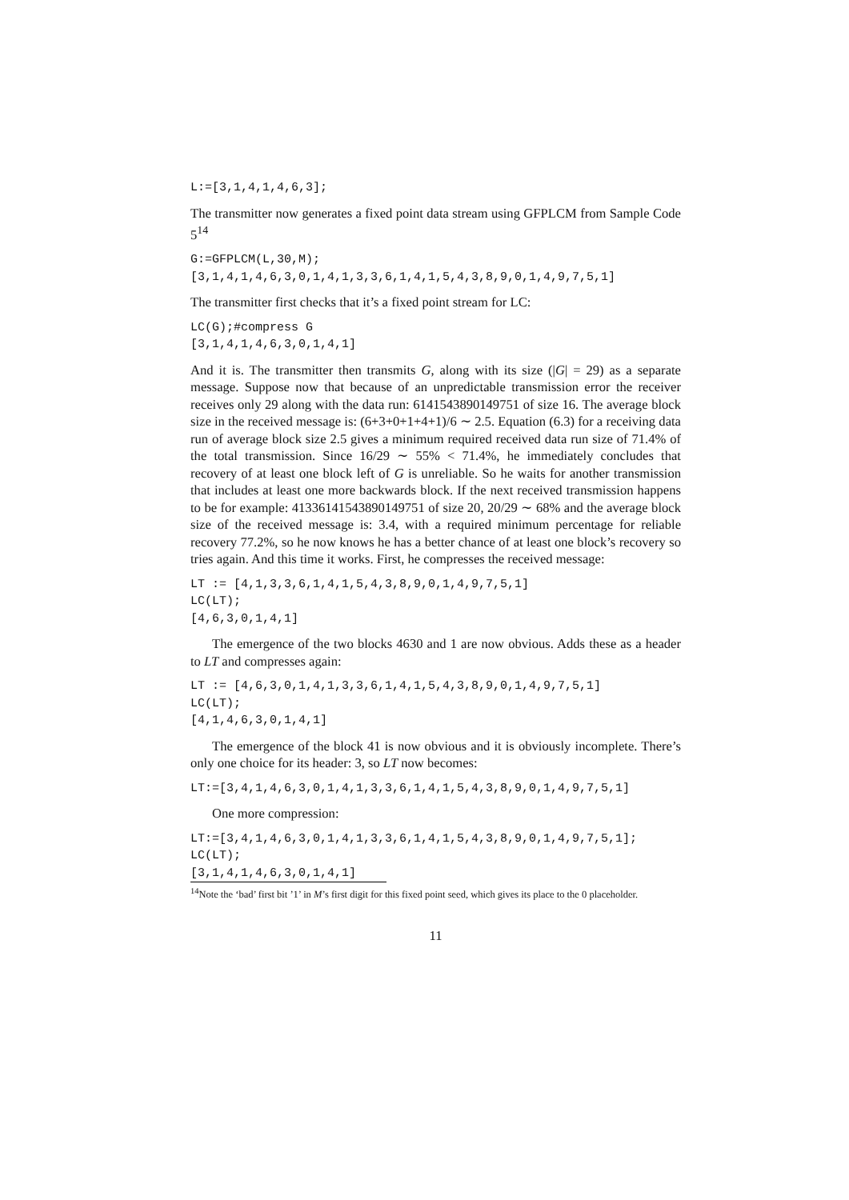L:=[3,1,4,1,4,6,3];
The transmitter now generates a fixed point data stream using GFPLCM from Sample Code 5<sup>14</sup>
G:=GFPLCM(L,30,M);
[3,1,4,1,4,6,3,0,1,4,1,3,3,6,1,4,1,5,4,3,8,9,0,1,4,9,7,5,1]
The transmitter first checks that it’s a fixed point stream for LC:
LC(G);#compress G
[3,1,4,1,4,6,3,0,1,4,1]
And it is. The transmitter then transmits G, along with its size (|G| = 29) as a separate message. Suppose now that because of an unpredictable transmission error the receiver receives only 29 along with the data run: 6141543890149751 of size 16. The average block size in the received message is: (6+3+0+1+4+1)/6 ∼ 2.5. Equation (6.3) for a receiving data run of average block size 2.5 gives a minimum required received data run size of 71.4% of the total transmission. Since 16/29 ∼ 55% < 71.4%, he immediately concludes that recovery of at least one block left of G is unreliable. So he waits for another transmission that includes at least one more backwards block. If the next received transmission happens to be for example: 41336141543890149751 of size 20, 20/29 ∼ 68% and the average block size of the received message is: 3.4, with a required minimum percentage for reliable recovery 77.2%, so he now knows he has a better chance of at least one block’s recovery so tries again. And this time it works. First, he compresses the received message:
LT := [4,1,3,3,6,1,4,1,5,4,3,8,9,0,1,4,9,7,5,1]
LC(LT);
[4,6,3,0,1,4,1]
The emergence of the two blocks 4630 and 1 are now obvious. Adds these as a header to LT and compresses again:
LT := [4,6,3,0,1,4,1,3,3,6,1,4,1,5,4,3,8,9,0,1,4,9,7,5,1]
LC(LT);
[4,1,4,6,3,0,1,4,1]
The emergence of the block 41 is now obvious and it is obviously incomplete. There’s only one choice for its header: 3, so LT now becomes:
LT:=[3,4,1,4,6,3,0,1,4,1,3,3,6,1,4,1,5,4,3,8,9,0,1,4,9,7,5,1]
One more compression:
LT:=[3,4,1,4,6,3,0,1,4,1,3,3,6,1,4,1,5,4,3,8,9,0,1,4,9,7,5,1];
LC(LT);
[3,1,4,1,4,6,3,0,1,4,1]
<sup>14</sup> Note the ‘bad’ first bit ’1’ in M’s first digit for this fixed point seed, which gives its place to the 0 placeholder.
11